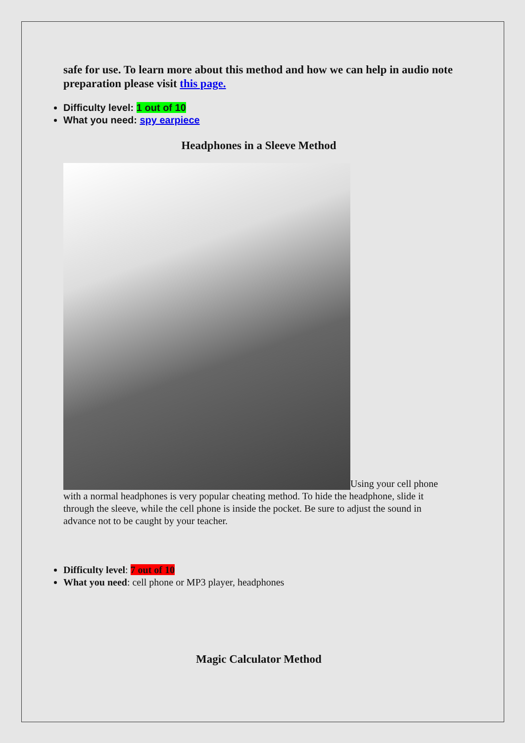safe for use. To learn more about this method and how we can help in audio note preparation please visit this page.
Difficulty level: 1 out of 10
What you need: spy earpiece
Headphones in a Sleeve Method
Using your cell phone with a normal headphones is very popular cheating method. To hide the headphone, slide it through the sleeve, while the cell phone is inside the pocket. Be sure to adjust the sound in advance not to be caught by your teacher.
Difficulty level: 7 out of 10
What you need: cell phone or MP3 player, headphones
Magic Calculator Method